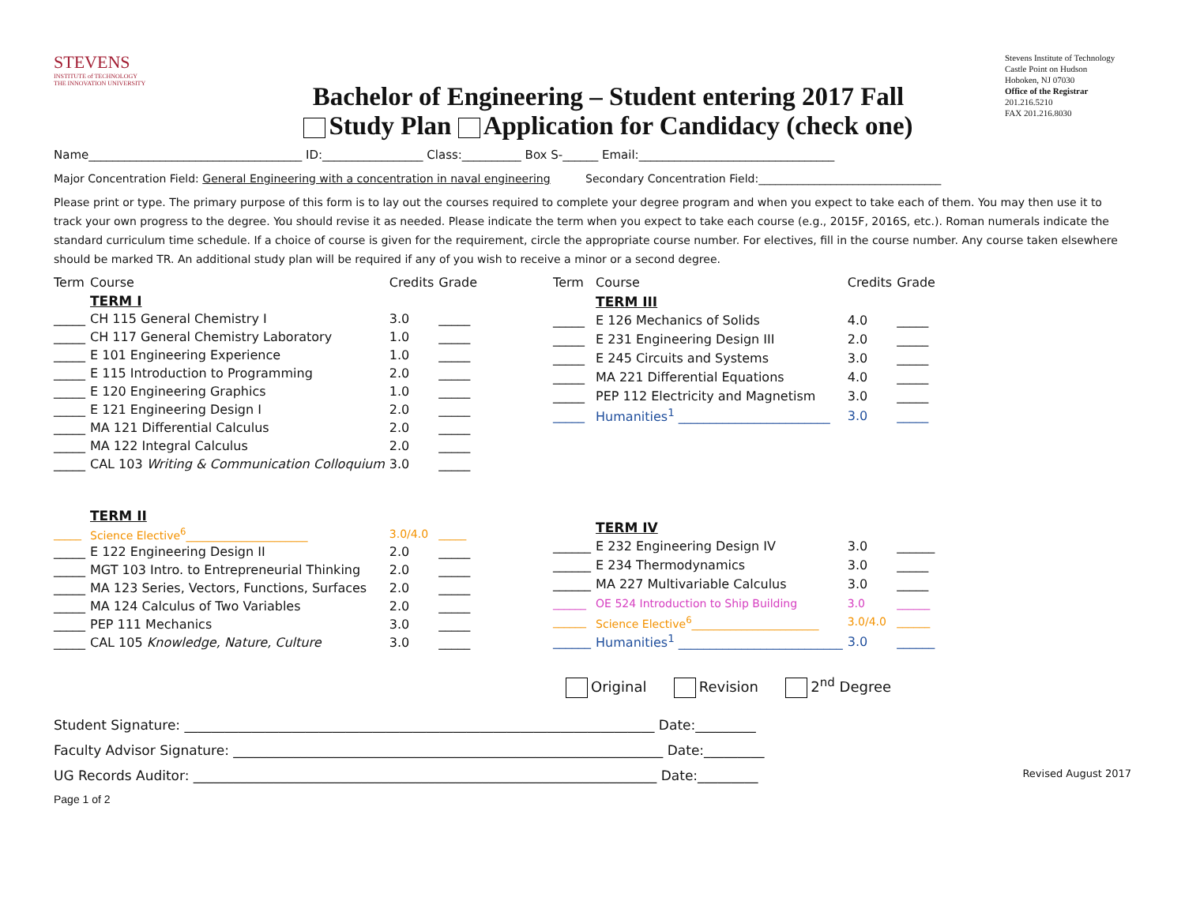STEVENS
INSTITUTE of TECHNOLOGY
THE INNOVATION UNIVERSITY
Bachelor of Engineering – Student entering 2017 Fall
Study Plan Application for Candidacy (check one)
Stevens Institute of Technology
Castle Point on Hudson
Hoboken, NJ 07030
Office of the Registrar
201.216.5210
FAX 201.216.8030
Name____________________________________ ID:_________________ Class:__________ Box S-______ Email:_________________________________
Major Concentration Field: General Engineering with a concentration in naval engineering Secondary Concentration Field:_________________________________
Please print or type. The primary purpose of this form is to lay out the courses required to complete your degree program and when you expect to take each of them. You may then use it to track your own progress to the degree. You should revise it as needed. Please indicate the term when you expect to take each course (e.g., 2015F, 2016S, etc.). Roman numerals indicate the standard curriculum time schedule. If a choice of course is given for the requirement, circle the appropriate course number. For electives, fill in the course number. Any course taken elsewhere should be marked TR. An additional study plan will be required if any of you wish to receive a minor or a second degree.
| Term | Course | Credits | Grade |
| --- | --- | --- | --- |
| | TERM I | | |
| _____ | CH 115 General Chemistry I | 3.0 | _____ |
| _____ | CH 117 General Chemistry Laboratory | 1.0 | _____ |
| _____ | E 101 Engineering Experience | 1.0 | _____ |
| _____ | E 115 Introduction to Programming | 2.0 | _____ |
| _____ | E 120 Engineering Graphics | 1.0 | _____ |
| _____ | E 121 Engineering Design I | 2.0 | _____ |
| _____ | MA 121 Differential Calculus | 2.0 | _____ |
| _____ | MA 122 Integral Calculus | 2.0 | _____ |
| _____ | CAL 103 Writing & Communication Colloquium | 3.0 | _____ |
| | TERM II | | |
| _____ | Science Elective<sup>6</sup>______________________ | 3.0/4.0 | _____ |
| _____ | E 122 Engineering Design II | 2.0 | _____ |
| _____ | MGT 103 Intro. to Entrepreneurial Thinking | 2.0 | _____ |
| _____ | MA 123 Series, Vectors, Functions, Surfaces | 2.0 | _____ |
| _____ | MA 124 Calculus of Two Variables | 2.0 | _____ |
| _____ | PEP 111 Mechanics | 3.0 | _____ |
| _____ | CAL 105 Knowledge, Nature, Culture | 3.0 | _____ |
| Term | Course | Credits | Grade |
| --- | --- | --- | --- |
| | TERM III | | |
| _____ | E 126 Mechanics of Solids | 4.0 | _____ |
| _____ | E 231 Engineering Design III | 2.0 | _____ |
| _____ | E 245 Circuits and Systems | 3.0 | _____ |
| _____ | MA 221 Differential Equations | 4.0 | _____ |
| _____ | PEP 112 Electricity and Magnetism | 3.0 | _____ |
| _____ | Humanities<sup>1</sup> ________________________ | 3.0 | _____ |
| | TERM IV | | |
| ______ | E 232 Engineering Design IV | 3.0 | ______ |
| ______ | E 234 Thermodynamics | 3.0 | _____ |
| ______ | MA 227 Multivariable Calculus | 3.0 | _____ |
| ______ | OE 524 Introduction to Ship Building | 3.0 | ______ |
| ______ | Science Elective<sup>6</sup>_______________________ | 3.0/4.0 | ______ |
| ______ | Humanities<sup>1</sup> __________________________ | 3.0 | ______ |
Original Revision 2<sup>nd</sup> Degree
Student Signature: ______________________________________________________________________ Date:_________
Faculty Advisor Signature: ________________________________________________________________ Date:_________
UG Records Auditor: _____________________________________________________________________ Date:_________ Revised August 2017
Page 1 of 2